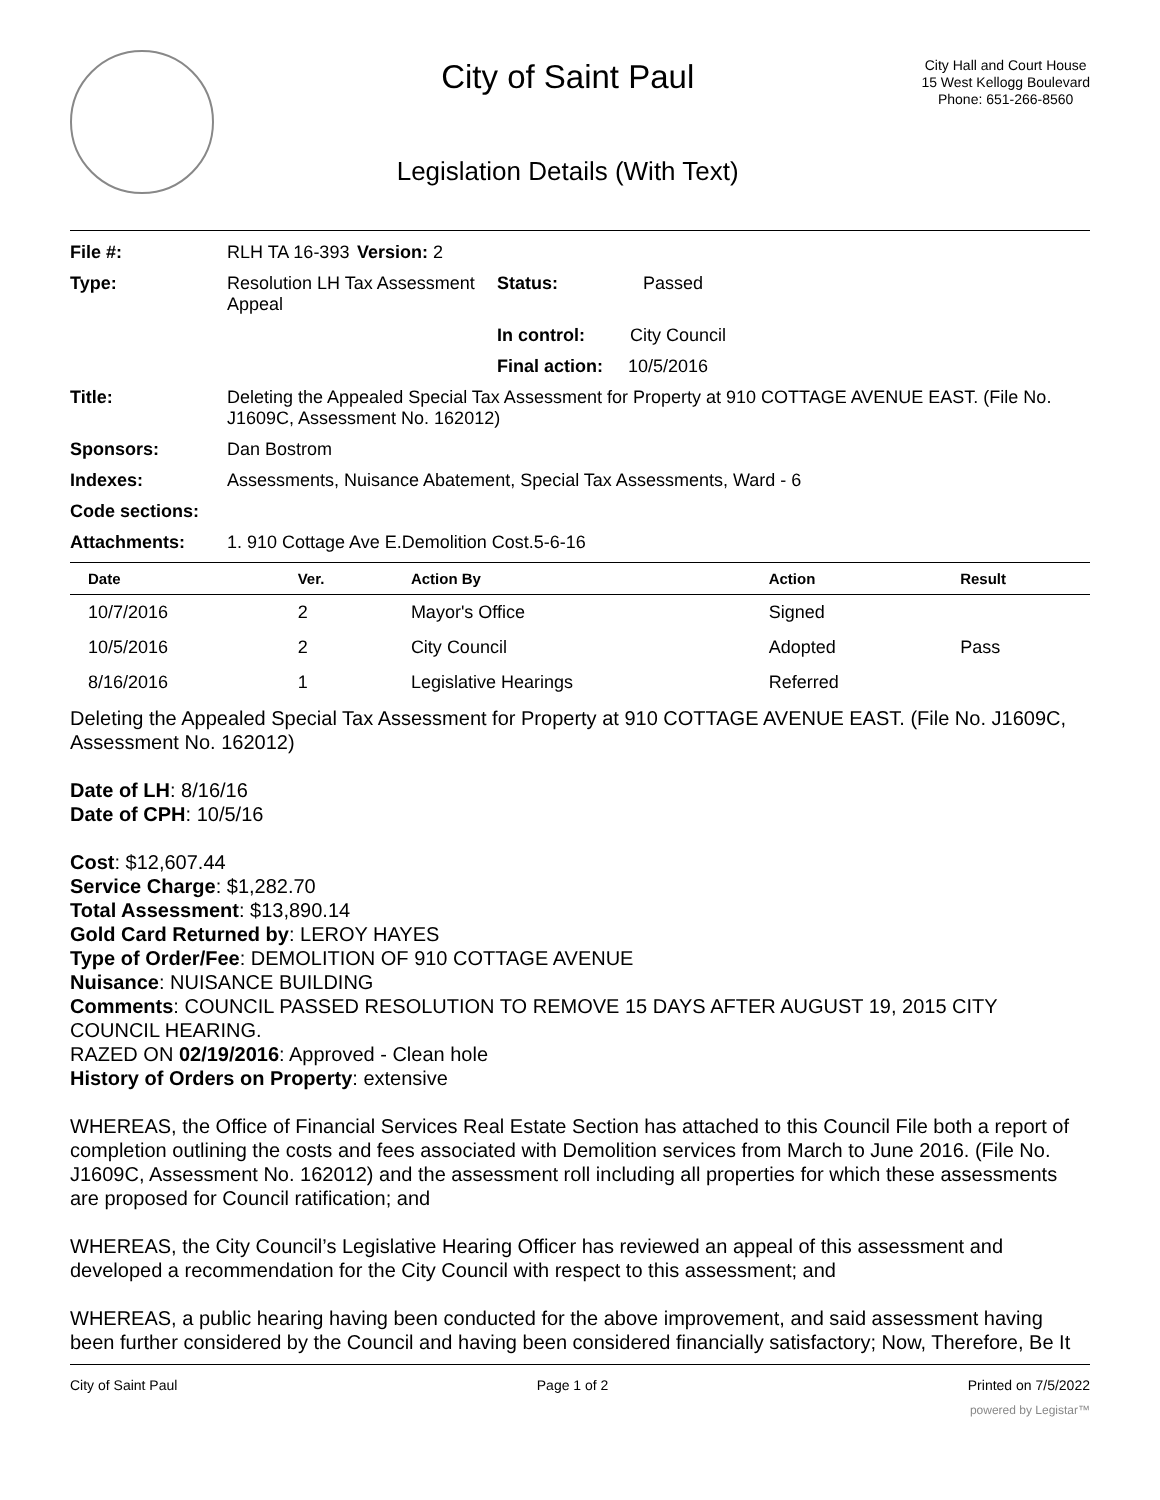City of Saint Paul
Legislation Details (With Text)
City Hall and Court House
15 West Kellogg Boulevard
Phone: 651-266-8560
| File #: | RLH TA 16-393 | Version: 2 | |
| Type: | Resolution LH Tax Assessment Appeal | | Status: Passed |
| | | | In control: City Council |
| | | | Final action: 10/5/2016 |
| Title: | Deleting the Appealed Special Tax Assessment for Property at 910 COTTAGE AVENUE EAST. (File No. J1609C, Assessment No. 162012) | | |
| Sponsors: | Dan Bostrom | | |
| Indexes: | Assessments, Nuisance Abatement, Special Tax Assessments, Ward - 6 | | |
| Code sections: | | | |
| Attachments: | 1. 910 Cottage Ave E.Demolition Cost.5-6-16 | | |
| Date | Ver. | Action By | Action | Result |
| --- | --- | --- | --- | --- |
| 10/7/2016 | 2 | Mayor's Office | Signed | |
| 10/5/2016 | 2 | City Council | Adopted | Pass |
| 8/16/2016 | 1 | Legislative Hearings | Referred | |
Deleting the Appealed Special Tax Assessment for Property at 910 COTTAGE AVENUE EAST. (File No. J1609C, Assessment No. 162012)
Date of LH: 8/16/16
Date of CPH: 10/5/16
Cost: $12,607.44
Service Charge: $1,282.70
Total Assessment: $13,890.14
Gold Card Returned by: LEROY HAYES
Type of Order/Fee: DEMOLITION OF 910 COTTAGE AVENUE
Nuisance: NUISANCE BUILDING
Comments: COUNCIL PASSED RESOLUTION TO REMOVE 15 DAYS AFTER AUGUST 19, 2015 CITY COUNCIL HEARING.
RAZED ON 02/19/2016: Approved - Clean hole
History of Orders on Property: extensive
WHEREAS, the Office of Financial Services Real Estate Section has attached to this Council File both a report of completion outlining the costs and fees associated with Demolition services from March to June 2016. (File No. J1609C, Assessment No. 162012) and the assessment roll including all properties for which these assessments are proposed for Council ratification; and
WHEREAS, the City Council’s Legislative Hearing Officer has reviewed an appeal of this assessment and developed a recommendation for the City Council with respect to this assessment; and
WHEREAS, a public hearing having been conducted for the above improvement, and said assessment having been further considered by the Council and having been considered financially satisfactory; Now, Therefore, Be It
City of Saint Paul Page 1 of 2 Printed on 7/5/2022
powered by Legistar™